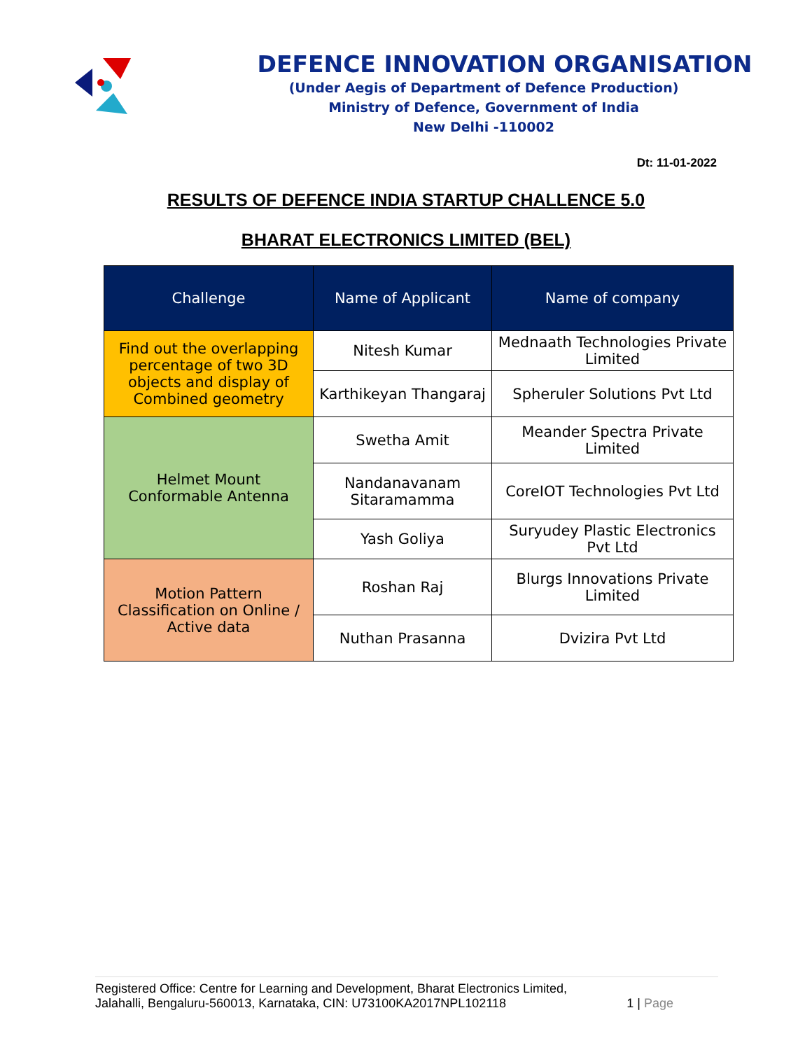DEFENCE INNOVATION ORGANISATION
(Under Aegis of Department of Defence Production)
Ministry of Defence, Government of India
New Delhi -110002
Dt: 11-01-2022
RESULTS OF DEFENCE INDIA STARTUP CHALLENCE 5.0
BHARAT ELECTRONICS LIMITED (BEL)
| Challenge | Name of Applicant | Name of company |
| --- | --- | --- |
| Find out the overlapping percentage of two 3D objects and display of Combined geometry | Nitesh Kumar | Mednaath Technologies Private Limited |
| | Karthikeyan Thangaraj | Spheruler Solutions Pvt Ltd |
| Helmet Mount Conformable Antenna | Swetha Amit | Meander Spectra Private Limited |
| | Nandanavanam Sitaramamma | CoreIOT Technologies Pvt Ltd |
| | Yash Goliya | Suryudey Plastic Electronics Pvt Ltd |
| Motion Pattern Classification on Online / Active data | Roshan Raj | Blurgs Innovations Private Limited |
| | Nuthan Prasanna | Dvizira Pvt Ltd |
Registered Office: Centre for Learning and Development, Bharat Electronics Limited,
Jalahalli, Bengaluru-560013, Karnataka, CIN: U73100KA2017NPL102118
1 | Page